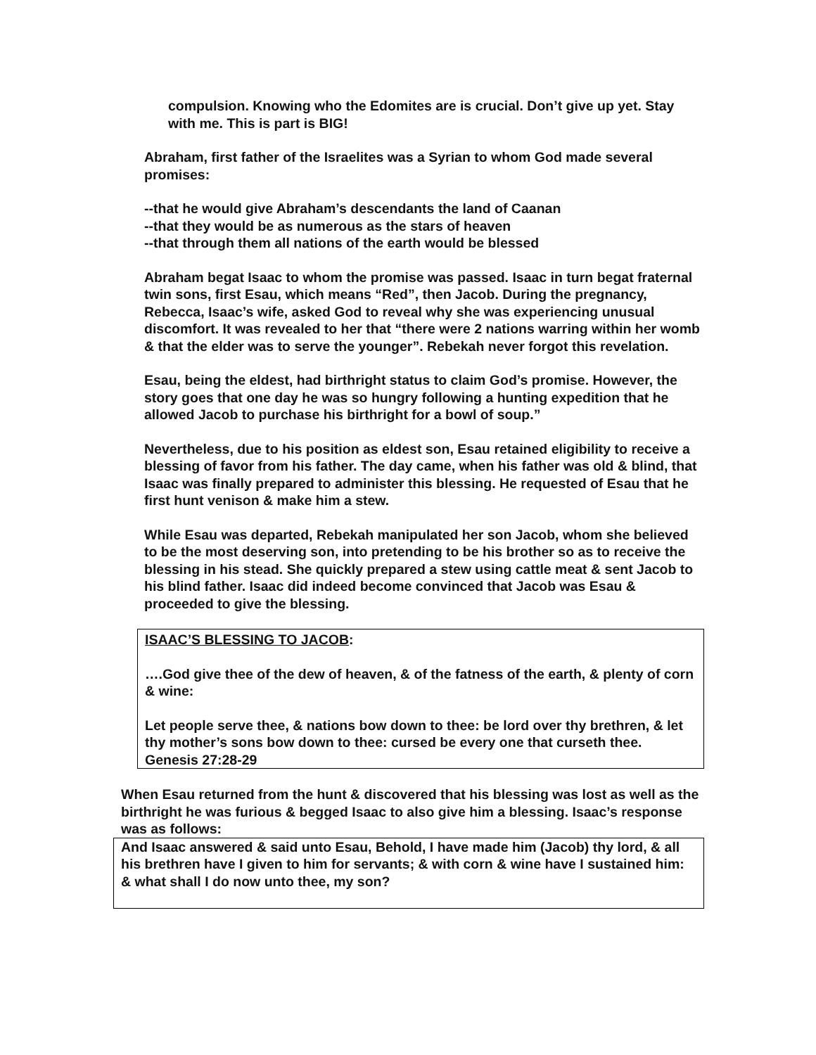compulsion. Knowing who the Edomites are is crucial. Don’t give up yet. Stay with me. This is part is BIG!
Abraham, first father of the Israelites was a Syrian to whom God made several promises:
--that he would give Abraham’s descendants the land of Caanan
--that they would be as numerous as the stars of heaven
--that through them all nations of the earth would be blessed
Abraham begat Isaac to whom the promise was passed. Isaac in turn begat fraternal twin sons, first Esau, which means “Red”, then Jacob. During the pregnancy, Rebecca, Isaac’s wife, asked God to reveal why she was experiencing unusual discomfort. It was revealed to her that “there were 2 nations warring within her womb & that the elder was to serve the younger”. Rebekah never forgot this revelation.
Esau, being the eldest, had birthright status to claim God’s promise. However, the story goes that one day he was so hungry following a hunting expedition that he allowed Jacob to purchase his birthright for a bowl of soup.”
Nevertheless, due to his position as eldest son, Esau retained eligibility to receive a blessing of favor from his father. The day came, when his father was old & blind, that Isaac was finally prepared to administer this blessing. He requested of Esau that he first hunt venison & make him a stew.
While Esau was departed, Rebekah manipulated her son Jacob, whom she believed to be the most deserving son, into pretending to be his brother so as to receive the blessing in his stead. She quickly prepared a stew using cattle meat & sent Jacob to his blind father. Isaac did indeed become convinced that Jacob was Esau & proceeded to give the blessing.
ISAAC’S BLESSING TO JACOB:
….God give thee of the dew of heaven, & of the fatness of the earth, & plenty of corn & wine:
Let people serve thee, & nations bow down to thee: be lord over thy brethren, & let thy mother’s sons bow down to thee: cursed be every one that curseth thee.
Genesis 27:28-29
When Esau returned from the hunt & discovered that his blessing was lost as well as the birthright he was furious & begged Isaac to also give him a blessing. Isaac’s response was as follows:
And Isaac answered & said unto Esau, Behold, I have made him (Jacob) thy lord, & all his brethren have I given to him for servants; & with corn & wine have I sustained him: & what shall I do now unto thee, my son?